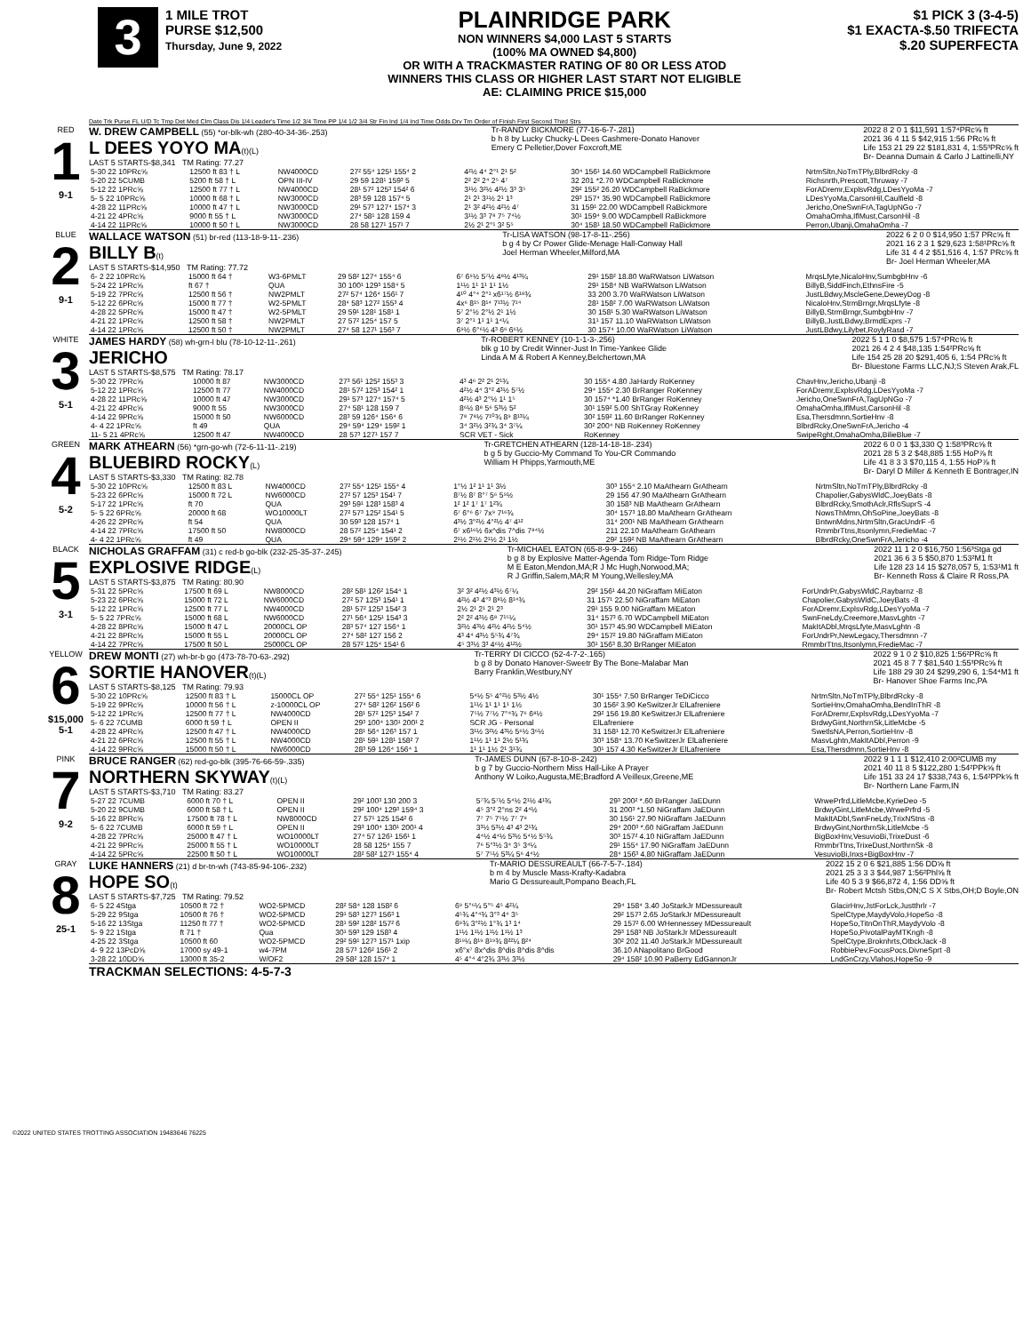3
1 MILE TROT
PURSE $12,500
Thursday, June 9, 2022
PLAINRIDGE PARK
NON WINNERS $4,000 LAST 5 STARTS
(100% MA OWNED $4,800)
OR WITH A TRACKMASTER RATING OF 80 OR LESS ATOD
WINNERS THIS CLASS OR HIGHER LAST START NOT ELIGIBLE
AE: CLAIMING PRICE $15,000
$1 PICK 3 (3-4-5)
$1 EXACTA-$.50 TRIFECTA
$.20 SUPERFECTA
Date Trk Purse FL U/D Tc Tmp Det Med Clm Class Dis 1/4 Leader's Time 1/2 3/4 Time PP 1/4 1/2 3/4 Str Fin Ind 1/4 Ind Time Odds Drv Trn Order of Finish First Second Third Strs
RED
1
9-1
W. DREW CAMPBELL (55) *or-blk-wh (280-40-34-36-.253)
L DEES YOYO MA(t)(L)
LAST 5 STARTS-$8,341 TM Rating: 77.27
Tr-RANDY BICKMORE (77-16-6-7-.281)
b h 8 by Lucky Chucky-L Dees Cashmere-Donato Hanover
Emery C Pelletier,Dover Foxcroft,ME
2022 8 2 0 1 $11,591 1:57⁴PRc⅝ ft
2021 36 4 11 5 $42,915 1:56 PRc⅝ ft
Life 153 21 29 22 $181,831 4, 1:55³PRc⅝ ft
Br- Deanna Dumain & Carlo J Lattinelli,NY
| 5-30 22 10PRc⅝ | 12500 ft 83 † L | NW4000CD | 27² 55⁴ 125¹ 155⁴ 2 | 4²½ 4⁴ 2°¹ 2¹ 5² | 30⁴ 156¹ 14.60 WDCampbell RaBickmore | NrtmSltn,NoTmTPly,BlbrdRcky -8 |
| 5-20 22 5CUMB | 5200 ft 58 † L | OPN III-IV | 29 59 128¹ 159³ 5 | 2² 2² 2⁴ 2⁵ 4⁷ | 32 201 *2.70 WDCampbell RaBickmore | Richsnrth,Prescott,Thruway -7 |
| 5-12 22 1PRc⅝ | 12500 ft 77 † L | NW4000CD | 28¹ 57² 125³ 154² 6 | 3¹½ 3²½ 4²½ 3³ 3⁵ | 29² 155² 26.20 WDCampbell RaBickmore | ForADremr,ExplsvRdg,LDesYyoMa -7 |
| 5- 5 22 10PRc⅝ | 10000 ft 68 † L | NW3000CD | 28³ 59 128 157⁴ 5 | 2¹ 2¹ 3¹½ 2¹ 1³ | 29³ 157⁴ 35.90 WDCampbell RaBickmore | LDesYyoMa,CarsonHil,Caulfield -8 |
| 4-28 22 11PRc⅝ | 10000 ft 47 † L | NW3000CD | 29¹ 57³ 127⁴ 157⁴ 3 | 2¹ 3² 4²½ 4²½ 4⁷ | 31 159¹ 22.00 WDCampbell RaBickmore | Jericho,OneSwnFrA,TagUpNGo -7 |
| 4-21 22 4PRc⅝ | 9000 ft 55 † L | NW3000CD | 27⁴ 58¹ 128 159 4 | 3¹½ 3³ 7⁸ 7⁵ 7⁴½ | 30¹ 159⁴ 9.00 WDCampbell RaBickmore | OmahaOmha,IflMust,CarsonHil -8 |
| 4-14 22 11PRc⅝ | 10000 ft 50 † L | NW3000CD | 28 58 127¹ 157¹ 7 | 2½ 2¹ 2°¹ 3² 5⁵ | 30⁴ 158¹ 18.50 WDCampbell RaBickmore | Perron,Ubanji,OmahaOmha -7 |
BLUE
2
9-1
WALLACE WATSON (51) br-red (113-18-9-11-.236)
BILLY B(t)
LAST 5 STARTS-$14,950 TM Rating: 77.72
Tr-LISA WATSON (98-17-8-11-.256)
b g 4 by Cr Power Glide-Menage Hall-Conway Hall
Joel Herman Wheeler,Milford,MA
2022 6 2 0 0 $14,950 1:57 PRc⅝ ft
2021 16 2 3 1 $29,623 1:58¹PRc⅝ ft
Life 31 4 4 2 $51,516 4, 1:57 PRc⅝ ft
Br- Joel Herman Wheeler,MA
| 6- 2 22 10PRc⅝ | 15000 ft 64 † | W3-6PMLT | 29 58² 127⁴ 155⁴ 6 | 6⁷ 6⁹½ 5⁷½ 4⁸½ 4¹³¼ | 29¹ 158² 18.80 WaRWatson LiWatson | MrqsLfyte,NicaloHnv,SumbgbHnv -6 |
| 5-24 22 1PRc⅝ | ft 67 † | QUA | 30 100¹ 129³ 158⁴ 5 | 1¹½ 1¹ 1¹ 1¹ 1½ | 29¹ 158⁴ NB WaRWatson LiWatson | BillyB,SiddFinch,EthnsFire -5 |
| 5-19 22 7PRc⅝ | 12500 ft 56 † | NW2PMLT | 27² 57⁴ 126⁴ 156¹ 7 | 4¹⁰ 4°⁴ 2°¹ x6¹⁷½ 6¹⁸¾ | 33 200 3.70 WaRWatson LiWatson | JustLBdwy,MscleGene,DeweyDog -8 |
| 5-12 22 6PRc⅝ | 15000 ft 77 † | W2-5PMLT | 28⁴ 58³ 127² 155³ 4 | 4x⁶ 8¹⁵ 8¹⁴ 7¹³½ 7¹⁴ | 28¹ 158² 7.00 WaRWatson LiWatson | NicaloHnv,StrmBrngr,MrqsLfyte -8 |
| 4-28 22 5PRc⅝ | 15000 ft 47 † | W2-5PMLT | 29 59¹ 128¹ 158¹ 1 | 5⁷ 2°½ 2°½ 2¹ 1½ | 30 158¹ 5.30 WaRWatson LiWatson | BillyB,StrmBrngr,SumbgbHnv -7 |
| 4-21 22 1PRc⅝ | 12500 ft 58 † | NW2PMLT | 27 57² 125⁴ 157 5 | 3⁷ 2°¹ 1¹ 1¹ 1⁴¼ | 31¹ 157 11.10 WaRWatson LiWatson | BillyB,JustLBdwy,BrmdExprs -7 |
| 4-14 22 1PRc⅝ | 12500 ft 50 † | NW2PMLT | 27⁴ 58 127¹ 156³ 7 | 6⁹½ 6°⁶½ 4³ 6⁶ 6⁶½ | 30 157⁴ 10.00 WaRWatson LiWatson | JustLBdwy,Lilybet,RoylyRasd -7 |
WHITE
3
5-1
JAMES HARDY (58) wh-grn-l blu (78-10-12-11-.261)
JERICHO
LAST 5 STARTS-$8,575 TM Rating: 78.17
Tr-ROBERT KENNEY (10-1-1-3-.256)
blk g 10 by Credit Winner-Just In Time-Yankee Glide
Linda A M & Robert A Kenney,Belchertown,MA
2022 5 1 1 0 $8,575 1:57⁴PRc⅝ ft
2021 26 4 2 4 $48,135 1:54²PRc⅝ ft
Life 154 25 28 20 $291,405 6, 1:54 PRc⅝ ft
Br- Bluestone Farms LLC,NJ;S Steven Arak,FL
| 5-30 22 7PRc⅝ | 10000 ft 87 | NW3000CD | 27³ 56¹ 125² 155³ 3 | 4³ 4⁶ 2² 2¹ 2¹¾ | 30 155⁴ 4.80 JaHardy RoKenney | ChavHnv,Jericho,Ubanji -8 |
| 5-12 22 1PRc⅝ | 12500 ft 77 | NW4000CD | 28¹ 57² 125³ 154² 1 | 4²½ 4⁴ 3°² 4³½ 5⁷½ | 29⁴ 155⁴ 2.30 BrRanger RoKenney | ForADremr,ExplsvRdg,LDesYyoMa -7 |
| 4-28 22 11PRc⅝ | 10000 ft 47 | NW3000CD | 29¹ 57³ 127⁴ 157⁴ 5 | 4²½ 4³ 2°½ 1¹ 1⁵ | 30 157⁴ *1.40 BrRanger RoKenney | Jericho,OneSwnFrA,TagUpNGo -7 |
| 4-21 22 4PRc⅝ | 9000 ft 55 | NW3000CD | 27⁴ 58¹ 128 159 7 | 8⁶½ 8⁸ 5⁶ 5³½ 5² | 30¹ 159² 5.00 ShTGray RoKenney | OmahaOmha,IflMust,CarsonHil -8 |
| 4-14 22 9PRc⅝ | 15000 ft 50 | NW6000CD | 28³ 59 126⁴ 156⁴ 6 | 7⁸ 7⁸½ 7¹⁰¾ 8⁹ 8¹³¼ | 30² 159² 11.60 BrRanger RoKenney | Esa,Thersdmnn,SortieHnv -8 |
| 4- 4 22 1PRc⅝ | ft 49 | QUA | 29⁴ 59⁴ 129⁴ 159² 1 | 3⁴ 3²½ 3²¾ 3⁴ 3⁷¼ | 30² 200⁴ NB RoKenney RoKenney | BlbrdRcky,OneSwnFrA,Jericho -4 |
| 11- 5 21 4PRc⅝ | 12500 ft 47 | NW4000CD | 28 57³ 127¹ 157 7 | SCR VET - Sick | RoKenney | SwipeRght,OmahaOmha,BilieBlue -7 |
GREEN
4
5-2
MARK ATHEARN (56) *grn-go-wh (72-6-11-11-.219)
BLUEBIRD ROCKY(L)
LAST 5 STARTS-$3,330 TM Rating: 82.78
Tr-GRETCHEN ATHEARN (128-14-18-18-.234)
b g 5 by Guccio-My Command To You-CR Commando
William H Phipps,Yarmouth,ME
2022 6 0 0 1 $3,330 Q 1:58³PRc⅝ ft
2021 28 5 3 2 $48,885 1:55 HoP⅞ ft
Life 41 8 3 3 $70,115 4, 1:55 HoP⅞ ft
Br- Daryl D Miller & Kenneth E Bontrager,IN
| 5-30 22 10PRc⅝ | 12500 ft 83 L | NW4000CD | 27² 55⁴ 125¹ 155⁴ 4 | 1°½ 1² 1¹ 1¹ 3½ | 30³ 155⁴ 2.10 MaAthearn GrAthearn | NrtmSltn,NoTmTPly,BlbrdRcky -8 |
| 5-23 22 6PRc⅝ | 15000 ft 72 L | NW6000CD | 27² 57 125³ 154¹ 7 | 8⁷½ 8⁷ 8°⁷ 5⁶ 5⁹½ | 29 156 47.90 MaAthearn GrAthearn | Chapolier,GabysWldC,JoeyBats -8 |
| 5-17 22 1PRc⅝ | ft 70 | QUA | 29³ 59¹ 128³ 158³ 4 | 1² 1² 1⁷ 1⁷ 1²¾ | 30 158³ NB MaAthearn GrAthearn | BlbrdRcky,SmothAclr,RflsSuprS -4 |
| 5- 5 22 6PRc⅝ | 20000 ft 68 | WO10000LT | 27² 57³ 125² 154¹ 5 | 6⁷ 6°⁶ 6⁷ 7x⁹ 7¹⁶¾ | 30⁴ 157³ 18.80 MaAthearn GrAthearn | NowsThMmn,OhSoPine,JoeyBats -8 |
| 4-26 22 2PRc⅝ | ft 54 | QUA | 30 59³ 128 157⁴ 1 | 4³½ 3°²½ 4°²½ 4⁷ 4¹² | 31⁴ 200¹ NB MaAthearn GrAthearn | BntwnMdns,NrtmSltn,GracUndrF -6 |
| 4-14 22 7PRc⅝ | 17500 ft 50 | NW8000CD | 28 57² 125⁴ 154¹ 2 | 6⁷ x6¹⁶½ 6x^dis 7^dis 7⁸⁴½ | 211 22.10 MaAthearn GrAthearn | RmmbrTtns,Itsonlymn,FredieMac -7 |
| 4- 4 22 1PRc⅝ | ft 49 | QUA | 29⁴ 59⁴ 129⁴ 159² 2 | 2¹½ 2¹½ 2¹½ 2¹ 1½ | 29² 159² NB MaAthearn GrAthearn | BlbrdRcky,OneSwnFrA,Jericho -4 |
BLACK
5
3-1
NICHOLAS GRAFFAM (31) c red-b go-blk (232-25-35-37-.245)
EXPLOSIVE RIDGE(L)
LAST 5 STARTS-$3,875 TM Rating: 80.90
Tr-MICHAEL EATON (65-8-9-9-.246)
b g 8 by Explosive Matter-Agenda Tom Ridge-Tom Ridge
M E Eaton,Mendon,MA;R J Mc Hugh,Norwood,MA;
R J Griffin,Salem,MA;R M Young,Wellesley,MA
2022 11 1 2 0 $16,750 1:56³Stga gd
2021 36 6 3 5 $50,870 1:53²M1 ft
Life 128 23 14 15 $278,057 5, 1:53¹M1 ft
Br- Kenneth Ross & Claire R Ross,PA
| 5-31 22 5PRc⅝ | 17500 ft 69 L | NW8000CD | 28² 58¹ 126² 154⁴ 1 | 3² 3² 4²½ 4³½ 6⁷¼ | 29² 156¹ 44.20 NiGraffam MiEaton | ForUndrPr,GabysWldC,Raybarnz -8 |
| 5-23 22 6PRc⅝ | 15000 ft 72 L | NW6000CD | 27² 57 125³ 154¹ 1 | 4²½ 4³ 4°³ 8⁸½ 8¹⁴¾ | 31 157¹ 22.50 NiGraffam MiEaton | Chapolier,GabysWldC,JoeyBats -8 |
| 5-12 22 1PRc⅝ | 12500 ft 77 L | NW4000CD | 28¹ 57² 125³ 154² 3 | 2½ 2¹ 2¹ 2¹ 2³ | 29¹ 155 9.00 NiGraffam MiEaton | ForADremr,ExplsvRdg,LDesYyoMa -7 |
| 5- 5 22 7PRc⅝ | 15000 ft 68 L | NW6000CD | 27¹ 56⁴ 125¹ 154³ 3 | 2² 2² 4³½ 6⁸ 7¹⁵¼ | 31⁴ 157³ 6.70 WDCampbell MiEaton | SwnFneLdy,Creemore,MasvLghtn -7 |
| 4-28 22 8PRc⅝ | 15000 ft 47 L | 20000CL OP | 28³ 57⁴ 127 156⁴ 1 | 3²½ 4³½ 4²½ 4²½ 5⁴½ | 30¹ 157³ 45.90 WDCampbell MiEaton | MakItADbl,MrqsLfyte,MasvLghtn -8 |
| 4-21 22 8PRc⅝ | 15000 ft 55 L | 20000CL OP | 27⁴ 58² 127 156 2 | 4³ 4⁴ 4³½ 5⁵¾ 4⁷¾ | 29⁴ 157² 19.80 NiGraffam MiEaton | ForUndrPr,NewLegacy,Thersdmnn -7 |
| 4-14 22 7PRc⅝ | 17500 ft 50 L | 25000CL OP | 28 57² 125⁴ 154¹ 6 | 4⁵ 3³½ 3³ 4⁶½ 4¹²½ | 30¹ 156³ 8.30 BrRanger MiEaton | RmmbrTtns,Itsonlymn,FredieMac -7 |
YELLOW
6
$15,000
5-1
DREW MONTI (27) wh-br-b go (473-78-70-63-.292)
SORTIE HANOVER(t)(L)
LAST 5 STARTS-$8,125 TM Rating: 79.93
Tr-TERRY DI CICCO (52-4-7-2-.165)
b g 8 by Donato Hanover-Sweetr By The Bone-Malabar Man
Barry Franklin,Westbury,NY
2022 9 1 0 2 $10,825 1:56²PRc⅝ ft
2021 45 8 7 7 $81,540 1:55³PRc⅝ ft
Life 188 29 30 24 $299,290 6, 1:54⁴M1 ft
Br- Hanover Shoe Farms Inc,PA
| 5-30 22 10PRc⅝ | 12500 ft 83 † L | 15000CL OP | 27² 55⁴ 125¹ 155⁴ 6 | 5⁴½ 5⁵ 4°²½ 5³½ 4½ | 30¹ 155⁴ 7.50 BrRanger TeDiCicco | NrtmSltn,NoTmTPly,BlbrdRcky -8 |
| 5-19 22 9PRc⅝ | 10000 ft 56 † L | z-10000CL OP | 27⁴ 58² 126² 156² 6 | 1¹½ 1¹ 1¹ 1¹ 1½ | 30 156² 3.90 KeSwitzerJr ElLafreniere | SortieHnv,OmahaOmha,BendInThR -8 |
| 5-12 22 1PRc⅝ | 12500 ft 77 † L | NW4000CD | 28¹ 57² 125³ 154² 7 | 7⁵½ 7⁷½ 7°⁴¾ 7⁶ 6⁸½ | 29² 156 19.80 KeSwitzerJr ElLafreniere | ForADremr,ExplsvRdg,LDesYyoMa -7 |
| 5- 6 22 7CUMB | 6000 ft 59 † L | OPEN II | 29³ 100⁴ 130¹ 200¹ 2 | SCR JG - Personal | ElLafreniere | BrdwyGint,NorthrnSk,LitleMcbe -5 |
| 4-28 22 4PRc⅝ | 12500 ft 47 † L | NW4000CD | 28¹ 56⁴ 126³ 157 1 | 3¹½ 3²½ 4³½ 5⁶½ 3⁶½ | 31 158¹ 12.70 KeSwitzerJr ElLafreniere | SwetlsNA,Perron,SortieHnv -8 |
| 4-21 22 6PRc⅝ | 12500 ft 55 † L | NW4000CD | 28¹ 59¹ 128¹ 158² 7 | 1¹½ 1¹ 1¹ 2½ 5¹¾ | 30³ 158⁴ 13.70 KeSwitzerJr ElLafreniere | MasvLghtn,MakItADbl,Perron -9 |
| 4-14 22 9PRc⅝ | 15000 ft 50 † L | NW6000CD | 28³ 59 126⁴ 156⁴ 1 | 1¹ 1¹ 1½ 2¹ 3¹¾ | 30¹ 157 4.30 KeSwitzerJr ElLafreniere | Esa,Thersdmnn,SortieHnv -8 |
PINK
7
9-2
BRUCE RANGER (62) red-go-blk (395-76-66-59-.335)
NORTHERN SKYWAY(t)(L)
LAST 5 STARTS-$3,710 TM Rating: 83.27
Tr-JAMES DUNN (67-8-10-8-.242)
b g 7 by Guccio-Northern Miss Hall-Like A Prayer
Anthony W Loiko,Augusta,ME;Bradford A Veilleux,Greene,ME
2022 9 1 1 1 $12,410 2:00²CUMB my
2021 40 11 8 5 $122,280 1:54²PPk⅝ ft
Life 151 33 24 17 $338,743 6, 1:54²PPk⅝ ft
Br- Northern Lane Farm,IN
| 5-27 22 7CUMB | 6000 ft 70 † L | OPEN II | 29² 100³ 130 200 3 | 5⁷¾ 5⁷½ 5⁴½ 2¹½ 4¹¾ | 29³ 200² *.60 BrRanger JaEDunn | WrwePrfrd,LitleMcbe,KyrieDeo -5 |
| 5-20 22 9CUMB | 6000 ft 58 † L | OPEN II | 29² 100⁴ 129³ 159⁴ 3 | 4⁵ 3°² 2°ns 2² 4⁴½ | 31 200³ *1.50 NiGraffam JaEDunn | BrdwyGint,LitleMcbe,WrwePrfrd -5 |
| 5-16 22 8PRc⅝ | 17500 ft 78 † L | NW8000CD | 27 57¹ 125 154² 6 | 7⁷ 7⁵ 7⁵½ 7⁷ 7⁹ | 30 156¹ 27.90 NiGraffam JaEDunn | MakItADbl,SwnFneLdy,TrixNStns -8 |
| 5- 6 22 7CUMB | 6000 ft 59 † L | OPEN II | 29³ 100⁴ 130¹ 200¹ 4 | 3³½ 5³½ 4³ 4³ 2¹¾ | 29⁴ 200³ *.60 NiGraffam JaEDunn | BrdwyGint,NorthrnSk,LitleMcbe -5 |
| 4-28 22 7PRc⅝ | 25000 ft 47 † L | WO10000LT | 27⁴ 57 126¹ 156¹ 1 | 4⁴½ 4⁴½ 5³½ 5⁴½ 5⁵¾ | 30³ 157² 4.10 NiGraffam JaEDunn | BigBoxHnv,VesuvioBi,TrixeDust -6 |
| 4-21 22 9PRc⅝ | 25000 ft 55 † L | WO10000LT | 28 58 125⁴ 155 7 | 7⁶ 5°³½ 3⁴ 3⁵ 3⁴¼ | 29¹ 155⁴ 17.90 NiGraffam JaEDunn | RmmbrTtns,TrixeDust,NorthrnSk -8 |
| 4-14 22 5PRc⅝ | 22500 ft 50 † L | WO10000LT | 28² 58² 127¹ 155⁴ 4 | 5⁷ 7⁵½ 5³¼ 5⁶ 4⁴½ | 28⁴ 156³ 4.80 NiGraffam JaEDunn | VesuvioBi,Inxs+BigBoxHnv -7 |
GRAY
8
25-1
LUKE HANNERS (21) d br-tn-wh (743-85-94-106-.232)
HOPE SO(t)
LAST 5 STARTS-$7,725 TM Rating: 79.52
Tr-MARIO DESSUREAULT (66-7-5-7-.184)
b m 4 by Muscle Mass-Krafty-Kadabra
Mario G Dessureault,Pompano Beach,FL
2022 15 2 0 6 $21,885 1:56 DD⅝ ft
2021 25 3 3 3 $44,987 1:56²Phl⅝ ft
Life 40 5 3 9 $66,872 4, 1:56 DD⅝ ft
Br- Robert Mctsh Stbs,ON;C S X Stbs,OH;D Boyle,ON
| 6- 5 22 4Stga | 10500 ft 72 † | WO2-5PMCD | 28² 58⁴ 128 158² 6 | 6⁹ 5°⁶¼ 5°⁵ 4⁵ 4²¼ | 29⁴ 158⁴ 3.40 JoStarkJr MDessureault | GlacirHnv,JstForLck,Justthrlr -7 |
| 5-29 22 9Stga | 10500 ft 76 † | WO2-5PMCD | 29¹ 58³ 127³ 156³ 1 | 4⁵¾ 4°⁴¾ 3°³ 4⁴ 3⁵ | 29² 157³ 2.65 JoStarkJr MDessureault | SpelCtype,MaydyVolo,HopeSo -8 |
| 5-16 22 13Stga | 11250 ft 77 † | WO2-5PMCD | 28¹ 59² 128² 157² 6 | 6⁹¾ 3°²½ 1°¾ 1³ 1⁴ | 29 157² 6.00 WHennessey MDessureault | HopeSo,TitnOnThR,MaydyVolo -8 |
| 5- 9 22 1Stga | ft 71 † | Qua | 30¹ 59³ 129 158³ 4 | 1¹½ 1¹½ 1¹½ 1¹½ 1³ | 29³ 158³ NB JoStarkJr MDessureault | HopeSo,PivotalPayMTKngh -8 |
| 4-25 22 3Stga | 10500 ft 60 | WO2-5PMCD | 29² 59¹ 127³ 157¹ 1xip | 8¹⁹¼ 8¹⁹ 8¹⁹¾ 8²²¼ 8²⁴ | 30² 202 11.40 JoStarkJr MDessureault | SpelCtype,Broknhrts,OtbckJack -8 |
| 4- 9 22 13PcD⅝ | 17000 sy 49-1 | w4-7PM | 28 57³ 126² 156¹ 2 | x6°x⁷ 8x^dis 8^dis 8^dis 8^dis | 36.10 ANapolitano BrGood | RobbiePev,FocusPocs,DivneSprt -8 |
| 3-28 22 10DD⅝ | 13000 ft 35-2 | W/OF2 | 29 58² 128 157⁴ 1 | 4⁵ 4°⁴ 4°2¾ 3³½ 3³½ | 29⁴ 158² 10.90 PaBerry EdGannonJr | LndGnCrzy,Vlahos,HopeSo -9 |
TRACKMAN SELECTIONS: 4-5-7-3
©2022 UNITED STATES TROTTING ASSOCIATION 19483646 76225